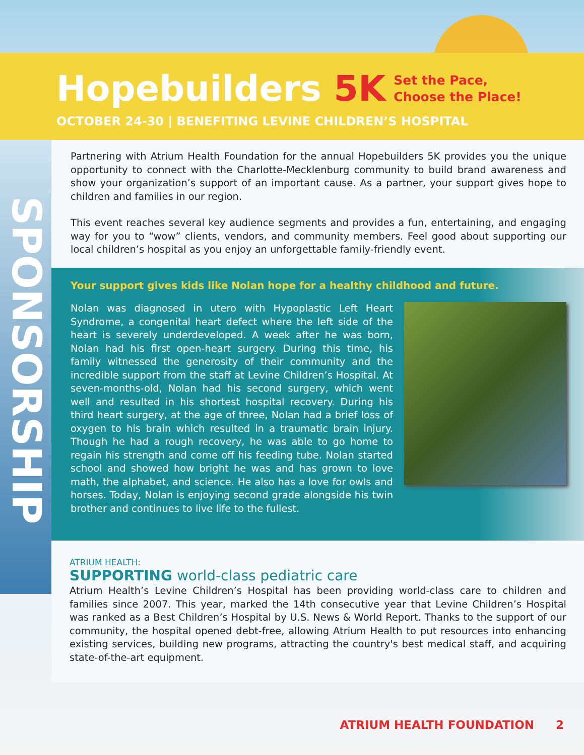Hopebuilders 5K
Set the Pace,
Choose the Place!
OCTOBER 24-30 | BENEFITING LEVINE CHILDREN’S HOSPITAL
SPONSORSHIP
Partnering with Atrium Health Foundation for the annual Hopebuilders 5K provides you the unique opportunity to connect with the Charlotte-Mecklenburg community to build brand awareness and show your organization’s support of an important cause. As a partner, your support gives hope to children and families in our region.
This event reaches several key audience segments and provides a fun, entertaining, and engaging way for you to “wow” clients, vendors, and community members. Feel good about supporting our local children’s hospital as you enjoy an unforgettable family-friendly event.
Your support gives kids like Nolan hope for a healthy childhood and future.
Nolan was diagnosed in utero with Hypoplastic Left Heart Syndrome, a congenital heart defect where the left side of the heart is severely underdeveloped. A week after he was born, Nolan had his first open-heart surgery. During this time, his family witnessed the generosity of their community and the incredible support from the staff at Levine Children’s Hospital. At seven-months-old, Nolan had his second surgery, which went well and resulted in his shortest hospital recovery. During his third heart surgery, at the age of three, Nolan had a brief loss of oxygen to his brain which resulted in a traumatic brain injury. Though he had a rough recovery, he was able to go home to regain his strength and come off his feeding tube. Nolan started school and showed how bright he was and has grown to love math, the alphabet, and science. He also has a love for owls and horses. Today, Nolan is enjoying second grade alongside his twin brother and continues to live life to the fullest.
ATRIUM HEALTH:
SUPPORTING world-class pediatric care
Atrium Health’s Levine Children’s Hospital has been providing world-class care to children and families since 2007. This year, marked the 14th consecutive year that Levine Children’s Hospital was ranked as a Best Children’s Hospital by U.S. News & World Report. Thanks to the support of our community, the hospital opened debt-free, allowing Atrium Health to put resources into enhancing existing services, building new programs, attracting the country's best medical staff, and acquiring state-of-the-art equipment.
ATRIUM HEALTH FOUNDATION 2